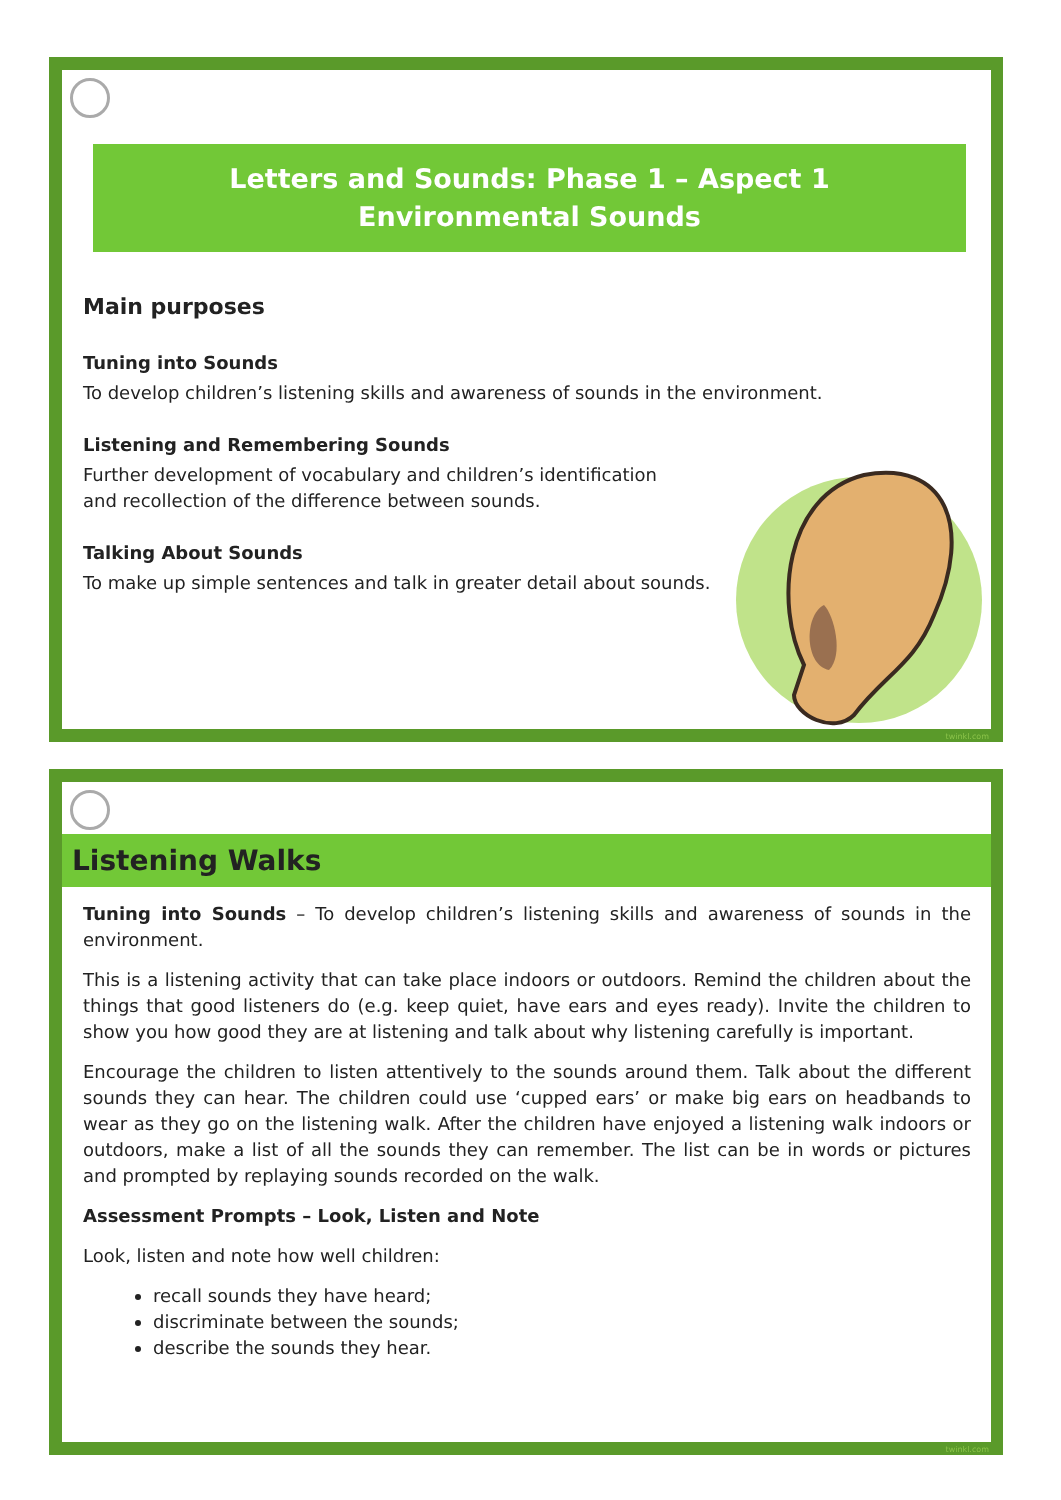Letters and Sounds: Phase 1 – Aspect 1
Environmental Sounds
Main purposes
Tuning into Sounds
To develop children’s listening skills and awareness of sounds in the environment.
Listening and Remembering Sounds
Further development of vocabulary and children’s identification
and recollection of the difference between sounds.
Talking About Sounds
To make up simple sentences and talk in greater detail about sounds.
twinkl.com
Listening Walks
Tuning into Sounds – To develop children’s listening skills and awareness of sounds in the environment.
This is a listening activity that can take place indoors or outdoors. Remind the children about the things that good listeners do (e.g. keep quiet, have ears and eyes ready). Invite the children to show you how good they are at listening and talk about why listening carefully is important.
Encourage the children to listen attentively to the sounds around them. Talk about the different sounds they can hear. The children could use ‘cupped ears’ or make big ears on headbands to wear as they go on the listening walk. After the children have enjoyed a listening walk indoors or outdoors, make a list of all the sounds they can remember. The list can be in words or pictures and prompted by replaying sounds recorded on the walk.
Assessment Prompts – Look, Listen and Note
Look, listen and note how well children:
recall sounds they have heard;
discriminate between the sounds;
describe the sounds they hear.
twinkl.com